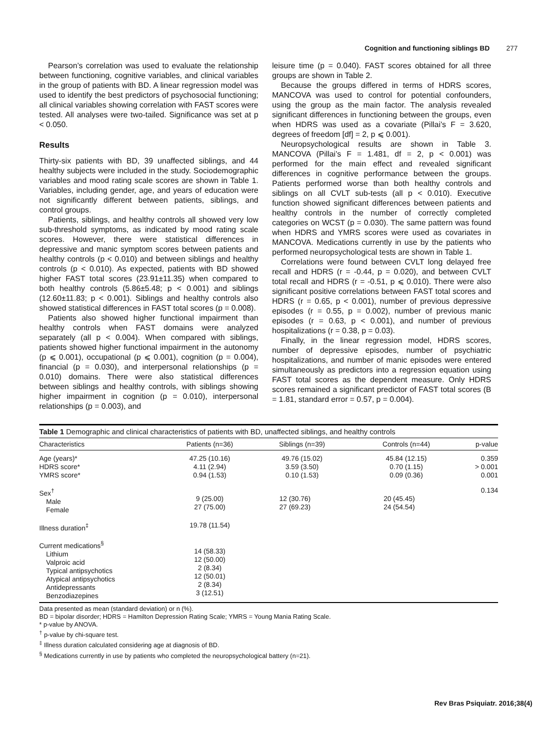Cognition and functioning siblings BD 277
Pearson’s correlation was used to evaluate the relationship between functioning, cognitive variables, and clinical variables in the group of patients with BD. A linear regression model was used to identify the best predictors of psychosocial functioning; all clinical variables showing correlation with FAST scores were tested. All analyses were two-tailed. Significance was set at p < 0.050.
Results
Thirty-six patients with BD, 39 unaffected siblings, and 44 healthy subjects were included in the study. Sociodemographic variables and mood rating scale scores are shown in Table 1. Variables, including gender, age, and years of education were not significantly different between patients, siblings, and control groups.
Patients, siblings, and healthy controls all showed very low sub-threshold symptoms, as indicated by mood rating scale scores. However, there were statistical differences in depressive and manic symptom scores between patients and healthy controls (p < 0.010) and between siblings and healthy controls (p < 0.010). As expected, patients with BD showed higher FAST total scores (23.91±11.35) when compared to both healthy controls (5.86±5.48; p < 0.001) and siblings (12.60±11.83; p < 0.001). Siblings and healthy controls also showed statistical differences in FAST total scores (p = 0.008).
Patients also showed higher functional impairment than healthy controls when FAST domains were analyzed separately (all p < 0.004). When compared with siblings, patients showed higher functional impairment in the autonomy (p ⩽ 0.001), occupational (p ⩽ 0.001), cognition (p = 0.004), financial (p = 0.030), and interpersonal relationships (p = 0.010) domains. There were also statistical differences between siblings and healthy controls, with siblings showing higher impairment in cognition (p = 0.010), interpersonal relationships (p = 0.003), and
leisure time (p = 0.040). FAST scores obtained for all three groups are shown in Table 2.
Because the groups differed in terms of HDRS scores, MANCOVA was used to control for potential confounders, using the group as the main factor. The analysis revealed significant differences in functioning between the groups, even when HDRS was used as a covariate (Pillai’s F = 3.620, degrees of freedom [df] = 2, p ⩽ 0.001).
Neuropsychological results are shown in Table 3. MANCOVA (Pillai’s F = 1.481, df = 2, p < 0.001) was performed for the main effect and revealed significant differences in cognitive performance between the groups. Patients performed worse than both healthy controls and siblings on all CVLT sub-tests (all p < 0.010). Executive function showed significant differences between patients and healthy controls in the number of correctly completed categories on WCST (p = 0.030). The same pattern was found when HDRS and YMRS scores were used as covariates in MANCOVA. Medications currently in use by the patients who performed neuropsychological tests are shown in Table 1.
Correlations were found between CVLT long delayed free recall and HDRS (r = -0.44, p = 0.020), and between CVLT total recall and HDRS (r = -0.51, p ⩽ 0.010). There were also significant positive correlations between FAST total scores and HDRS (r = 0.65, p < 0.001), number of previous depressive episodes (r = 0.55, p = 0.002), number of previous manic episodes (r = 0.63, p < 0.001), and number of previous hospitalizations (r = 0.38, p = 0.03).
Finally, in the linear regression model, HDRS scores, number of depressive episodes, number of psychiatric hospitalizations, and number of manic episodes were entered simultaneously as predictors into a regression equation using FAST total scores as the dependent measure. Only HDRS scores remained a significant predictor of FAST total scores (B = 1.81, standard error = 0.57, p = 0.004).
Table 1 Demographic and clinical characteristics of patients with BD, unaffected siblings, and healthy controls
| Characteristics | Patients (n=36) | Siblings (n=39) | Controls (n=44) | p-value |
| --- | --- | --- | --- | --- |
| Age (years)* HDRS score* YMRS score* | 47.25 (10.16) 4.11 (2.94) 0.94 (1.53) | 49.76 (15.02) 3.59 (3.50) 0.10 (1.53) | 45.84 (12.15) 0.70 (1.15) 0.09 (0.36) | 0.359 > 0.001 0.001 |
| Sex<sup>†</sup> Male Female | 9 (25.00) 27 (75.00) | 12 (30.76) 27 (69.23) | 20 (45.45) 24 (54.54) | 0.134 |
| Illness duration<sup>‡</sup> | 19.78 (11.54) | | | |
| Current medications<sup>§</sup> Lithium Valproic acid Typical antipsychotics Atypical antipsychotics Antidepressants Benzodiazepines | 14 (58.33) 12 (50.00) 2 (8.34) 12 (50.01) 2 (8.34) 3 (12.51) | | | |
Data presented as mean (standard deviation) or n (%).
BD = bipolar disorder; HDRS = Hamilton Depression Rating Scale; YMRS = Young Mania Rating Scale.
* p-value by ANOVA.
<sup>†</sup> p-value by chi-square test.
<sup>‡</sup> Illness duration calculated considering age at diagnosis of BD.
<sup>§</sup> Medications currently in use by patients who completed the neuropsychological battery (n=21).
Rev Bras Psiquiatr. 2016;38(4)